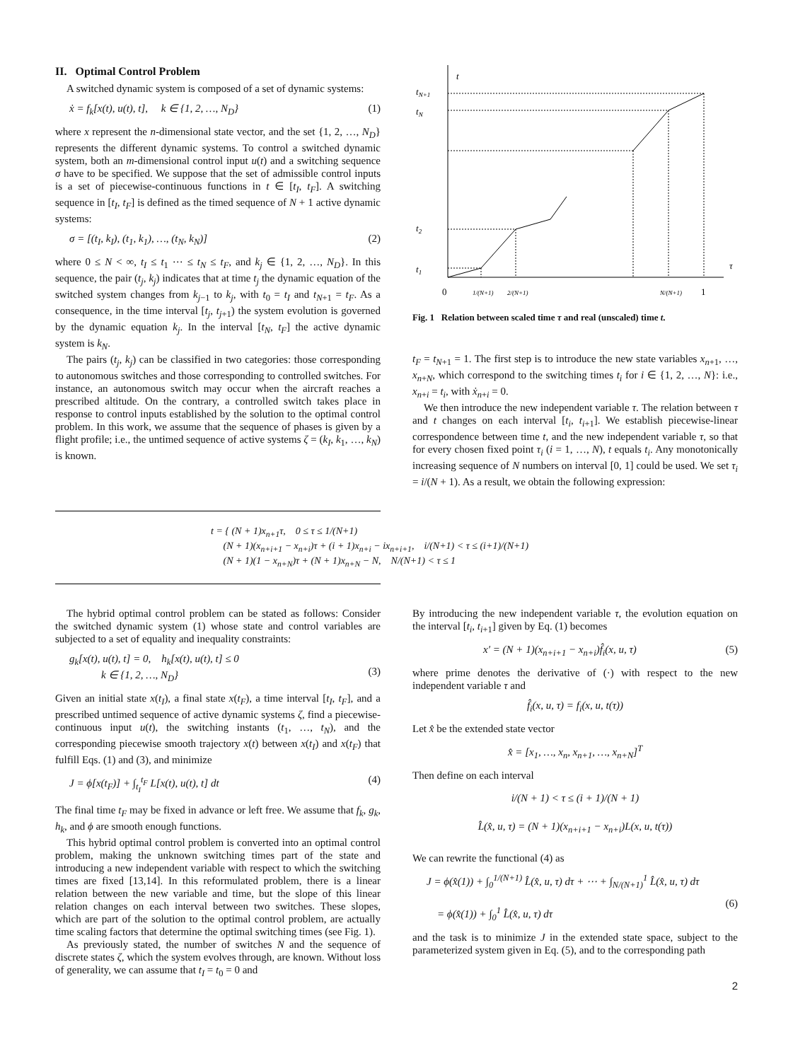II. Optimal Control Problem
A switched dynamic system is composed of a set of dynamic systems:
ẋ = f<sub>k</sub>[x(t), u(t), t], k ∈ {1, 2, …, N<sub>D</sub>} (1)
where x represent the n-dimensional state vector, and the set {1, 2, …, N<sub>D</sub>} represents the different dynamic systems. To control a switched dynamic system, both an m-dimensional control input u(t) and a switching sequence σ have to be specified. We suppose that the set of admissible control inputs is a set of piecewise-continuous functions in t ∈ [t<sub>I</sub>, t<sub>F</sub>]. A switching sequence in [t<sub>I</sub>, t<sub>F</sub>] is defined as the timed sequence of N + 1 active dynamic systems:
σ = [(t<sub>I</sub>, k<sub>I</sub>), (t<sub>1</sub>, k<sub>1</sub>), …, (t<sub>N</sub>, k<sub>N</sub>)] (2)
where 0 ≤ N < ∞, t<sub>I</sub> ≤ t<sub>1</sub> ⋯ ≤ t<sub>N</sub> ≤ t<sub>F</sub>, and k<sub>j</sub> ∈ {1, 2, …, N<sub>D</sub>}. In this sequence, the pair (t<sub>j</sub>, k<sub>j</sub>) indicates that at time t<sub>j</sub> the dynamic equation of the switched system changes from k<sub>j−1</sub> to k<sub>j</sub>, with t<sub>0</sub> = t<sub>I</sub> and t<sub>N+1</sub> = t<sub>F</sub>. As a consequence, in the time interval [t<sub>j</sub>, t<sub>j+1</sub>) the system evolution is governed by the dynamic equation k<sub>j</sub>. In the interval [t<sub>N</sub>, t<sub>F</sub>] the active dynamic system is k<sub>N</sub>.
The pairs (t<sub>j</sub>, k<sub>j</sub>) can be classified in two categories: those corresponding to autonomous switches and those corresponding to controlled switches. For instance, an autonomous switch may occur when the aircraft reaches a prescribed altitude. On the contrary, a controlled switch takes place in response to control inputs established by the solution to the optimal control problem. In this work, we assume that the sequence of phases is given by a flight profile; i.e., the untimed sequence of active systems ζ = (k<sub>I</sub>, k<sub>1</sub>, …, k<sub>N</sub>) is known.
t
tN+1
tN
t2
t1
τ
0
1/(N+1)
2/(N+1)
N/(N+1)
1
Fig. 1 Relation between scaled time τ and real (unscaled) time t.
t<sub>F</sub> = t<sub>N+1</sub> = 1. The first step is to introduce the new state variables x<sub>n+1</sub>, …, x<sub>n+N</sub>, which correspond to the switching times t<sub>i</sub> for i ∈ {1, 2, …, N}: i.e., x<sub>n+i</sub> = t<sub>i</sub>, with ẋ<sub>n+i</sub> = 0.
We then introduce the new independent variable τ. The relation between τ and t changes on each interval [t<sub>i</sub>, t<sub>i+1</sub>]. We establish piecewise-linear correspondence between time t, and the new independent variable τ, so that for every chosen fixed point τ<sub>i</sub> (i = 1, …, N), t equals t<sub>i</sub>. Any monotonically increasing sequence of N numbers on interval [0, 1] could be used. We set τ<sub>i</sub> = i/(N + 1). As a result, we obtain the following expression:
t = { (N + 1)x<sub>n+1</sub>τ, 0 ≤ τ ≤ 1/(N+1)
(N + 1)(x<sub>n+i+1</sub> − x<sub>n+i</sub>)τ + (i + 1)x<sub>n+i</sub> − ix<sub>n+i+1</sub>, i/(N+1) < τ ≤ (i+1)/(N+1)
(N + 1)(1 − x<sub>n+N</sub>)τ + (N + 1)x<sub>n+N</sub> − N, N/(N+1) < τ ≤ 1
The hybrid optimal control problem can be stated as follows: Consider the switched dynamic system (1) whose state and control variables are subjected to a set of equality and inequality constraints:
g<sub>k</sub>[x(t), u(t), t] = 0, h<sub>k</sub>[x(t), u(t), t] ≤ 0
k ∈ {1, 2, …, N<sub>D</sub>}
(3)
Given an initial state x(t<sub>I</sub>), a final state x(t<sub>F</sub>), a time interval [t<sub>I</sub>, t<sub>F</sub>], and a prescribed untimed sequence of active dynamic systems ζ, find a piecewise-continuous input u(t), the switching instants (t<sub>1</sub>, …, t<sub>N</sub>), and the corresponding piecewise smooth trajectory x(t) between x(t<sub>I</sub>) and x(t<sub>F</sub>) that fulfill Eqs. (1) and (3), and minimize
J = ϕ[x(t<sub>F</sub>)] + ∫<sub>t<sub>I</sub></sub><sup>t<sub>F</sub></sup> L[x(t), u(t), t] dt (4)
The final time t<sub>F</sub> may be fixed in advance or left free. We assume that f<sub>k</sub>, g<sub>k</sub>, h<sub>k</sub>, and ϕ are smooth enough functions.
This hybrid optimal control problem is converted into an optimal control problem, making the unknown switching times part of the state and introducing a new independent variable with respect to which the switching times are fixed [13,14]. In this reformulated problem, there is a linear relation between the new variable and time, but the slope of this linear relation changes on each interval between two switches. These slopes, which are part of the solution to the optimal control problem, are actually time scaling factors that determine the optimal switching times (see Fig. 1).
As previously stated, the number of switches N and the sequence of discrete states ζ, which the system evolves through, are known. Without loss of generality, we can assume that t<sub>I</sub> = t<sub>0</sub> = 0 and
By introducing the new independent variable τ, the evolution equation on the interval [t<sub>i</sub>, t<sub>i+1</sub>] given by Eq. (1) becomes
x′ = (N + 1)(x<sub>n+i+1</sub> − x<sub>n+i</sub>)f̂<sub>i</sub>(x, u, τ) (5)
where prime denotes the derivative of (·) with respect to the new independent variable τ and
f̂<sub>i</sub>(x, u, τ) = f<sub>i</sub>(x, u, t(τ))
Let x̂ be the extended state vector
x̂ = [x<sub>1</sub>, …, x<sub>n</sub>, x<sub>n+1</sub>, …, x<sub>n+N</sub>]<sup>T</sup>
Then define on each interval
i/(N + 1) < τ ≤ (i + 1)/(N + 1)
L̂(x̂, u, τ) = (N + 1)(x<sub>n+i+1</sub> − x<sub>n+i</sub>)L(x, u, t(τ))
We can rewrite the functional (4) as
J = ϕ(x̂(1)) + ∫<sub>0</sub><sup>1/(N+1)</sup> L̂(x̂, u, τ) dτ + ⋯ + ∫<sub>N/(N+1)</sub><sup>1</sup> L̂(x̂, u, τ) dτ
= ϕ(x̂(1)) + ∫<sub>0</sub><sup>1</sup> L̂(x̂, u, τ) dτ
(6)
and the task is to minimize J in the extended state space, subject to the parameterized system given in Eq. (5), and to the corresponding path
2